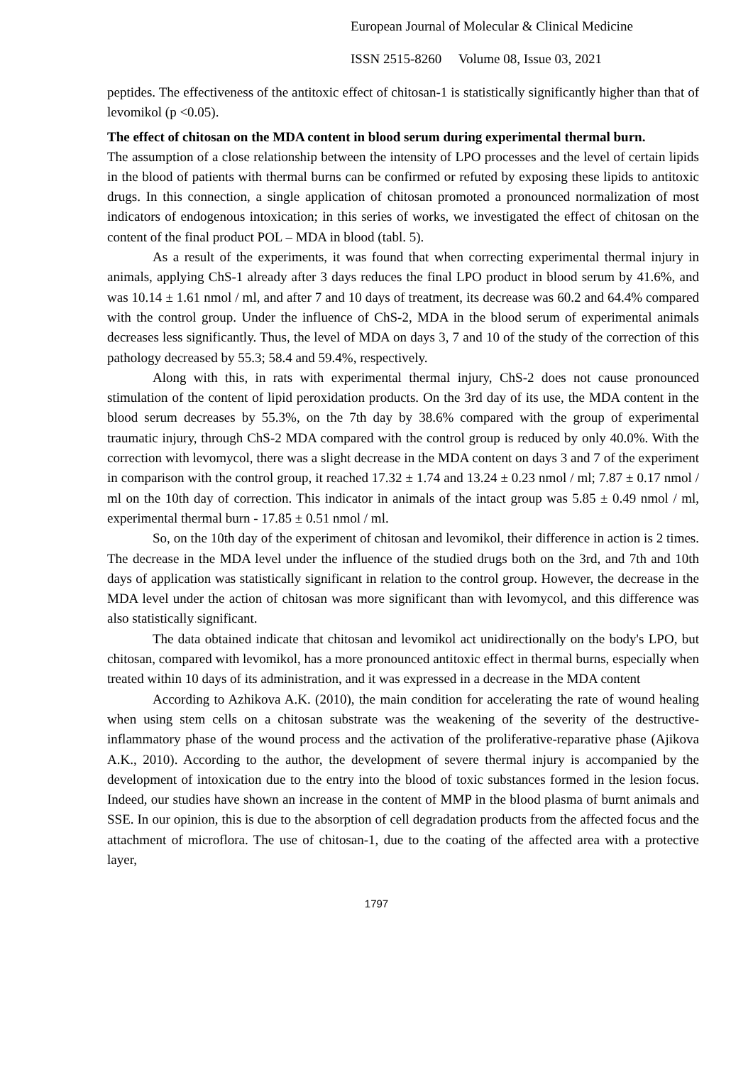European Journal of Molecular & Clinical Medicine
ISSN 2515-8260 Volume 08, Issue 03, 2021
peptides. The effectiveness of the antitoxic effect of chitosan-1 is statistically significantly higher than that of levomikol (p <0.05).
The effect of chitosan on the MDA content in blood serum during experimental thermal burn.
The assumption of a close relationship between the intensity of LPO processes and the level of certain lipids in the blood of patients with thermal burns can be confirmed or refuted by exposing these lipids to antitoxic drugs. In this connection, a single application of chitosan promoted a pronounced normalization of most indicators of endogenous intoxication; in this series of works, we investigated the effect of chitosan on the content of the final product POL – MDA in blood (tabl. 5).
As a result of the experiments, it was found that when correcting experimental thermal injury in animals, applying ChS-1 already after 3 days reduces the final LPO product in blood serum by 41.6%, and was 10.14 ± 1.61 nmol / ml, and after 7 and 10 days of treatment, its decrease was 60.2 and 64.4% compared with the control group. Under the influence of ChS-2, MDA in the blood serum of experimental animals decreases less significantly. Thus, the level of MDA on days 3, 7 and 10 of the study of the correction of this pathology decreased by 55.3; 58.4 and 59.4%, respectively.
Along with this, in rats with experimental thermal injury, ChS-2 does not cause pronounced stimulation of the content of lipid peroxidation products. On the 3rd day of its use, the MDA content in the blood serum decreases by 55.3%, on the 7th day by 38.6% compared with the group of experimental traumatic injury, through ChS-2 MDA compared with the control group is reduced by only 40.0%. With the correction with levomycol, there was a slight decrease in the MDA content on days 3 and 7 of the experiment in comparison with the control group, it reached 17.32 ± 1.74 and 13.24 ± 0.23 nmol / ml; 7.87 ± 0.17 nmol / ml on the 10th day of correction. This indicator in animals of the intact group was 5.85 ± 0.49 nmol / ml, experimental thermal burn - 17.85 ± 0.51 nmol / ml.
So, on the 10th day of the experiment of chitosan and levomikol, their difference in action is 2 times. The decrease in the MDA level under the influence of the studied drugs both on the 3rd, and 7th and 10th days of application was statistically significant in relation to the control group. However, the decrease in the MDA level under the action of chitosan was more significant than with levomycol, and this difference was also statistically significant.
The data obtained indicate that chitosan and levomikol act unidirectionally on the body's LPO, but chitosan, compared with levomikol, has a more pronounced antitoxic effect in thermal burns, especially when treated within 10 days of its administration, and it was expressed in a decrease in the MDA content
According to Azhikova A.K. (2010), the main condition for accelerating the rate of wound healing when using stem cells on a chitosan substrate was the weakening of the severity of the destructive-inflammatory phase of the wound process and the activation of the proliferative-reparative phase (Ajikova A.K., 2010). According to the author, the development of severe thermal injury is accompanied by the development of intoxication due to the entry into the blood of toxic substances formed in the lesion focus. Indeed, our studies have shown an increase in the content of MMP in the blood plasma of burnt animals and SSE. In our opinion, this is due to the absorption of cell degradation products from the affected focus and the attachment of microflora. The use of chitosan-1, due to the coating of the affected area with a protective layer,
1797